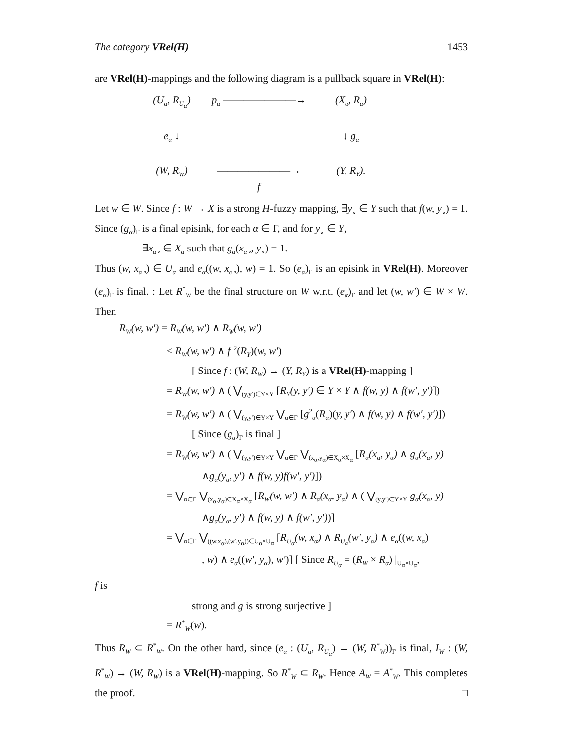The category VRel(H) 1453
are VRel(H)-mappings and the following diagram is a pullback square in VRel(H):
(U<sub>α</sub>, R<sub>U<sub>α</sub></sub>)
p<sub>α</sub> ———————→
(X<sub>α</sub>, R<sub>α</sub>)
e<sub>α</sub> ↓
↓ g<sub>α</sub>
(W, R<sub>W</sub>)
———————→
f
(Y, R<sub>Y</sub>).
Let w ∈ W. Since f : W → X is a strong H-fuzzy mapping, ∃y<sub>∘</sub> ∈ Y such that f(w, y<sub>∘</sub>) = 1. Since (g<sub>α</sub>)<sub>Γ</sub> is a final episink, for each α ∈ Γ, and for y<sub>∘</sub> ∈ Y,
∃x<sub>α∘</sub> ∈ X<sub>α</sub> such that g<sub>α</sub>(x<sub>α∘</sub>, y<sub>∘</sub>) = 1.
Thus (w, x<sub>α∘</sub>) ∈ U<sub>α</sub> and e<sub>α</sub>((w, x<sub>α∘</sub>), w) = 1. So (e<sub>α</sub>)<sub>Γ</sub> is an episink in VRel(H). Moreover (e<sub>α</sub>)<sub>Γ</sub> is final. : Let R<sup>*</sup><sub>W</sub> be the final structure on W w.r.t. (e<sub>α</sub>)<sub>Γ</sub> and let (w, w′) ∈ W × W. Then
R<sub>W</sub>(w, w′) = R<sub>W</sub>(w, w′) ∧ R<sub>W</sub>(w, w′)
≤ R<sub>W</sub>(w, w′) ∧ f<sup>−2</sup>(R<sub>Y</sub>)(w, w′)
[ Since f : (W, R<sub>W</sub>) → (Y, R<sub>Y</sub>) is a VRel(H)-mapping ]
= R<sub>W</sub>(w, w′) ∧ ( ⋁<sub>(y,y′)∈Y×Y</sub> [R<sub>Y</sub>(y, y′) ∈ Y × Y ∧ f(w, y) ∧ f(w′, y′)])
= R<sub>W</sub>(w, w′) ∧ ( ⋁<sub>(y,y′)∈Y×Y</sub> ⋁<sub>α∈Γ</sub> [g<sup>2</sup><sub>α</sub>(R<sub>α</sub>)(y, y′) ∧ f(w, y) ∧ f(w′, y′)])
[ Since (g<sub>α</sub>)<sub>Γ</sub> is final ]
= R<sub>W</sub>(w, w′) ∧ ( ⋁<sub>(y,y′)∈Y×Y</sub> ⋁<sub>α∈Γ</sub> ⋁<sub>(x<sub>α</sub>,y<sub>α</sub>)∈X<sub>α</sub>×X<sub>α</sub></sub> [R<sub>α</sub>(x<sub>α</sub>, y<sub>α</sub>) ∧ g<sub>α</sub>(x<sub>α</sub>, y)
∧g<sub>α</sub>(y<sub>α</sub>, y′) ∧ f(w, y)f(w′, y′)])
= ⋁<sub>α∈Γ</sub> ⋁<sub>(x<sub>α</sub>,y<sub>α</sub>)∈X<sub>α</sub>×X<sub>α</sub></sub> [R<sub>W</sub>(w, w′) ∧ R<sub>α</sub>(x<sub>α</sub>, y<sub>α</sub>) ∧ ( ⋁<sub>(y,y′)∈Y×Y</sub> g<sub>α</sub>(x<sub>α</sub>, y)
∧g<sub>α</sub>(y<sub>α</sub>, y′) ∧ f(w, y) ∧ f(w′, y′))]
= ⋁<sub>α∈Γ</sub> ⋁<sub>((w,x<sub>α</sub>),(w′,y<sub>α</sub>))∈U<sub>α</sub>×U<sub>α</sub></sub> [R<sub>U<sub>α</sub></sub>(w, x<sub>α</sub>) ∧ R<sub>U<sub>α</sub></sub>(w′, y<sub>α</sub>) ∧ e<sub>α</sub>((w, x<sub>α</sub>)
, w) ∧ e<sub>α</sub>((w′, y<sub>α</sub>), w′)] [ Since R<sub>U<sub>α</sub></sub> = (R<sub>W</sub> × R<sub>α</sub>) |<sub>U<sub>α</sub>×U<sub>α</sub></sub>,
f is
strong and g is strong surjective ]
= R<sup>*</sup><sub>W</sub>(w).
Thus R<sub>W</sub> ⊂ R<sup>*</sup><sub>W</sub>. On the other hard, since (e<sub>α</sub> : (U<sub>α</sub>, R<sub>U<sub>α</sub></sub>) → (W, R<sup>*</sup><sub>W</sub>))<sub>Γ</sub> is final, I<sub>W</sub> : (W, R<sup>*</sup><sub>W</sub>) → (W, R<sub>W</sub>) is a VRel(H)-mapping. So R<sup>*</sup><sub>W</sub> ⊂ R<sub>W</sub>. Hence A<sub>W</sub> = A<sup>*</sup><sub>W</sub>. This completes the proof. □